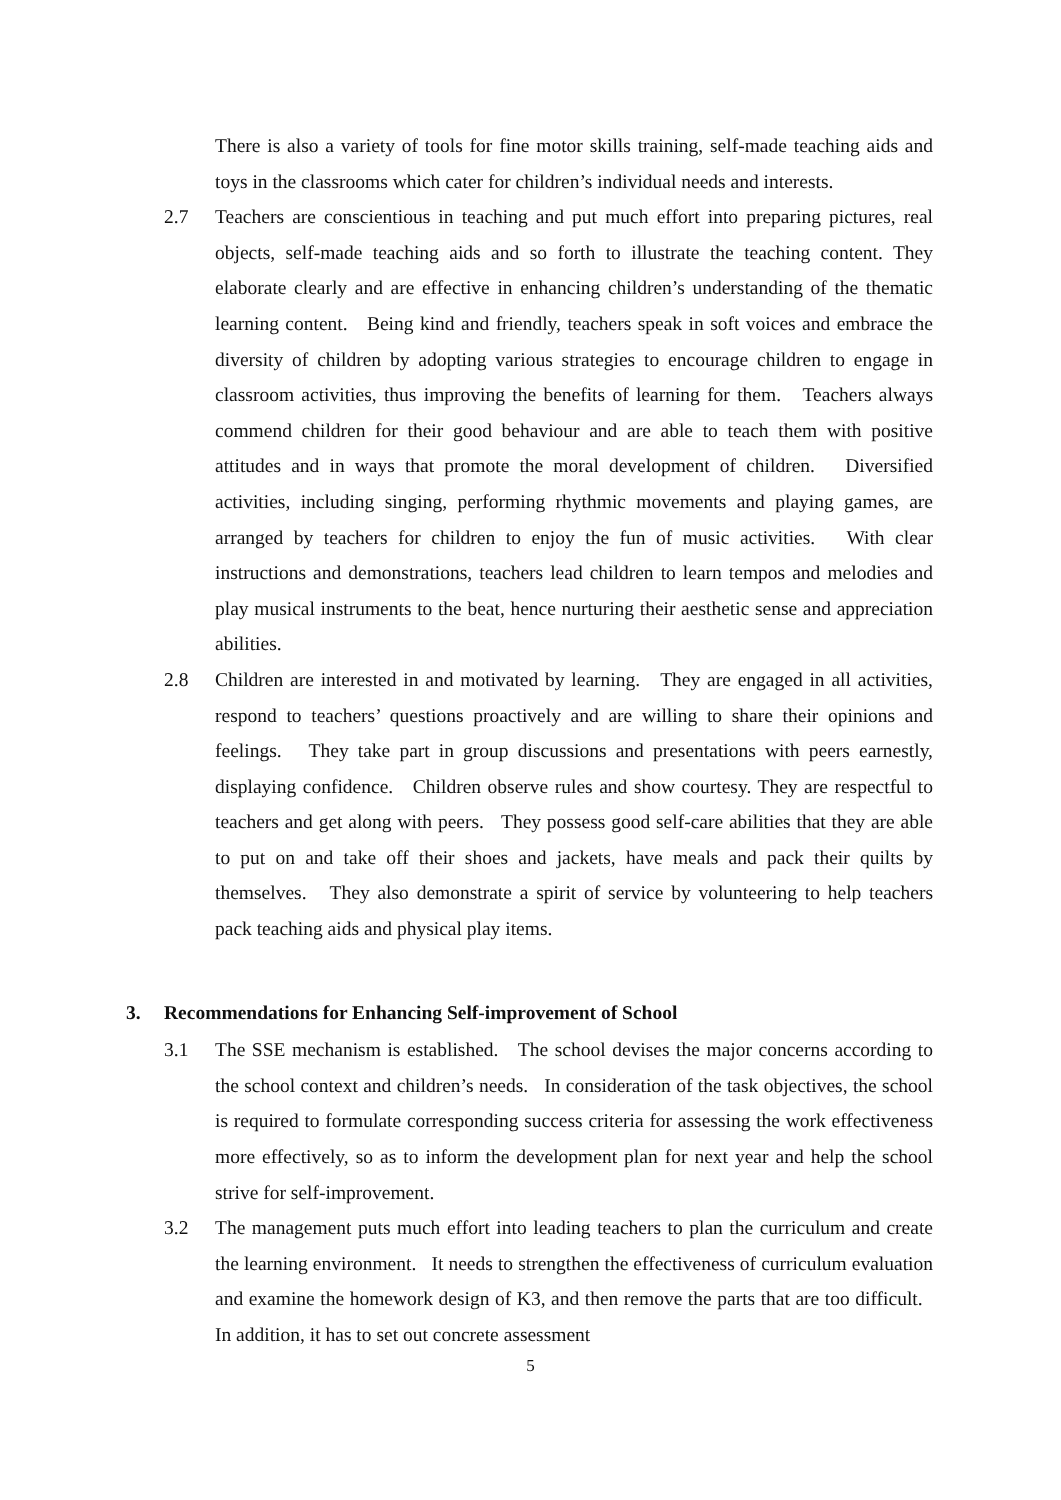There is also a variety of tools for fine motor skills training, self-made teaching aids and toys in the classrooms which cater for children’s individual needs and interests.
2.7 Teachers are conscientious in teaching and put much effort into preparing pictures, real objects, self-made teaching aids and so forth to illustrate the teaching content. They elaborate clearly and are effective in enhancing children’s understanding of the thematic learning content. Being kind and friendly, teachers speak in soft voices and embrace the diversity of children by adopting various strategies to encourage children to engage in classroom activities, thus improving the benefits of learning for them. Teachers always commend children for their good behaviour and are able to teach them with positive attitudes and in ways that promote the moral development of children. Diversified activities, including singing, performing rhythmic movements and playing games, are arranged by teachers for children to enjoy the fun of music activities. With clear instructions and demonstrations, teachers lead children to learn tempos and melodies and play musical instruments to the beat, hence nurturing their aesthetic sense and appreciation abilities.
2.8 Children are interested in and motivated by learning. They are engaged in all activities, respond to teachers’ questions proactively and are willing to share their opinions and feelings. They take part in group discussions and presentations with peers earnestly, displaying confidence. Children observe rules and show courtesy. They are respectful to teachers and get along with peers. They possess good self-care abilities that they are able to put on and take off their shoes and jackets, have meals and pack their quilts by themselves. They also demonstrate a spirit of service by volunteering to help teachers pack teaching aids and physical play items.
3. Recommendations for Enhancing Self-improvement of School
3.1 The SSE mechanism is established. The school devises the major concerns according to the school context and children’s needs. In consideration of the task objectives, the school is required to formulate corresponding success criteria for assessing the work effectiveness more effectively, so as to inform the development plan for next year and help the school strive for self-improvement.
3.2 The management puts much effort into leading teachers to plan the curriculum and create the learning environment. It needs to strengthen the effectiveness of curriculum evaluation and examine the homework design of K3, and then remove the parts that are too difficult. In addition, it has to set out concrete assessment
5